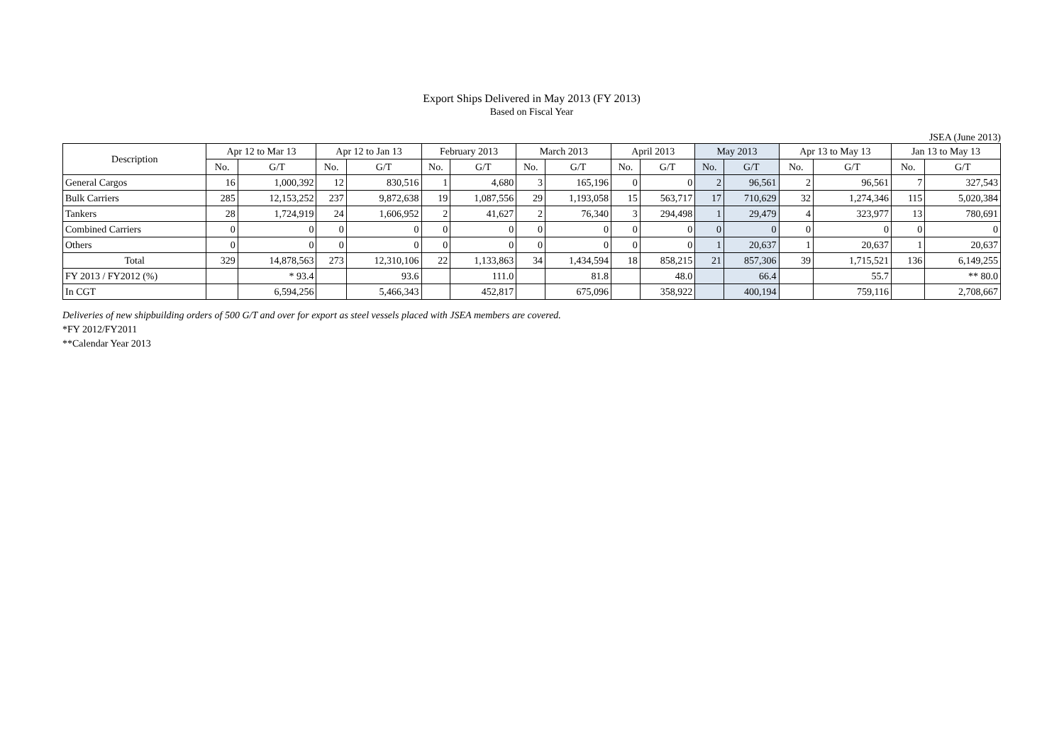Export Ships Delivered in May 2013 (FY 2013)
Based on Fiscal Year
JSEA (June 2013)
| Description | Apr 12 to Mar 13 | | Apr 12 to Jan 13 | | February 2013 | | March 2013 | | April 2013 | | May 2013 | | Apr 13 to May 13 | | Jan 13 to May 13 | |
| --- | --- | --- | --- | --- | --- | --- | --- | --- | --- | --- | --- | --- | --- | --- | --- | --- |
| | No. | G/T | No. | G/T | No. | G/T | No. | G/T | No. | G/T | No. | G/T | No. | G/T | No. | G/T |
| General Cargos | 16 | 1,000,392 | 12 | 830,516 | 1 | 4,680 | 3 | 165,196 | 0 | 0 | 2 | 96,561 | 2 | 96,561 | 7 | 327,543 |
| Bulk Carriers | 285 | 12,153,252 | 237 | 9,872,638 | 19 | 1,087,556 | 29 | 1,193,058 | 15 | 563,717 | 17 | 710,629 | 32 | 1,274,346 | 115 | 5,020,384 |
| Tankers | 28 | 1,724,919 | 24 | 1,606,952 | 2 | 41,627 | 2 | 76,340 | 3 | 294,498 | 1 | 29,479 | 4 | 323,977 | 13 | 780,691 |
| Combined Carriers | 0 | 0 | 0 | 0 | 0 | 0 | 0 | 0 | 0 | 0 | 0 | 0 | 0 | 0 | 0 | 0 |
| Others | 0 | 0 | 0 | 0 | 0 | 0 | 0 | 0 | 0 | 0 | 1 | 20,637 | 1 | 20,637 | 1 | 20,637 |
| Total | 329 | 14,878,563 | 273 | 12,310,106 | 22 | 1,133,863 | 34 | 1,434,594 | 18 | 858,215 | 21 | 857,306 | 39 | 1,715,521 | 136 | 6,149,255 |
| FY 2013 / FY2012 (%) | | * 93.4 | | 93.6 | | 111.0 | | 81.8 | | 48.0 | | 66.4 | | 55.7 | | ** 80.0 |
| In CGT | | 6,594,256 | | 5,466,343 | | 452,817 | | 675,096 | | 358,922 | | 400,194 | | 759,116 | | 2,708,667 |
Deliveries of new shipbuilding orders of 500 G/T and over for export as steel vessels placed with JSEA members are covered.
*FY 2012/FY2011
**Calendar Year 2013